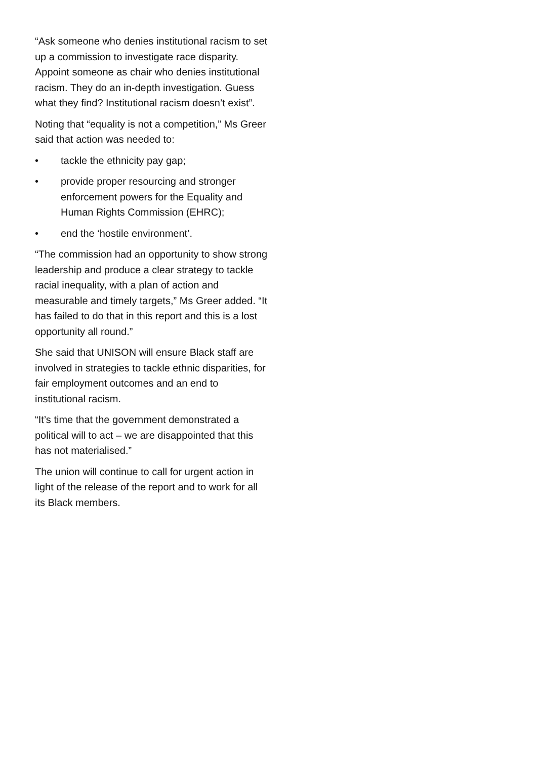“Ask someone who denies institutional racism to set up a commission to investigate race disparity. Appoint someone as chair who denies institutional racism. They do an in-depth investigation. Guess what they find? Institutional racism doesn’t exist”.
Noting that “equality is not a competition,” Ms Greer said that action was needed to:
• tackle the ethnicity pay gap;
• provide proper resourcing and stronger enforcement powers for the Equality and Human Rights Commission (EHRC);
• end the ‘hostile environment’.
“The commission had an opportunity to show strong leadership and produce a clear strategy to tackle racial inequality, with a plan of action and measurable and timely targets,” Ms Greer added. “It has failed to do that in this report and this is a lost opportunity all round.”
She said that UNISON will ensure Black staff are involved in strategies to tackle ethnic disparities, for fair employment outcomes and an end to institutional racism.
“It’s time that the government demonstrated a political will to act – we are disappointed that this has not materialised.”
The union will continue to call for urgent action in light of the release of the report and to work for all its Black members.